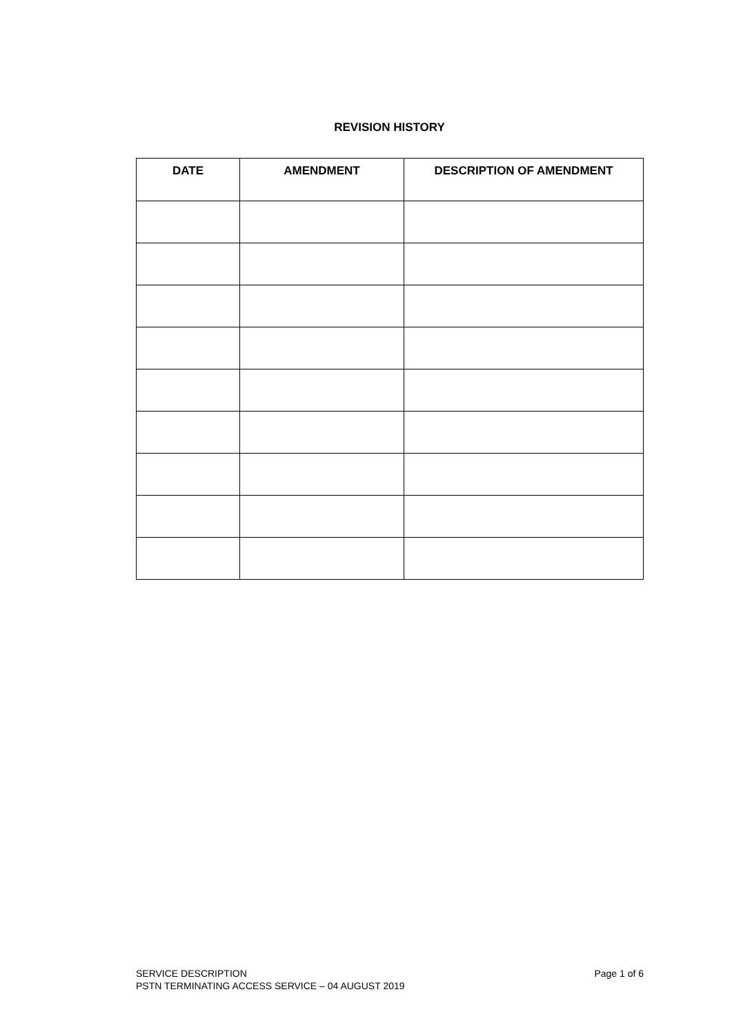REVISION HISTORY
| DATE | AMENDMENT | DESCRIPTION OF AMENDMENT |
| --- | --- | --- |
Page 1 of 6 SERVICE DESCRIPTION
PSTN TERMINATING ACCESS SERVICE – 04 AUGUST 2019